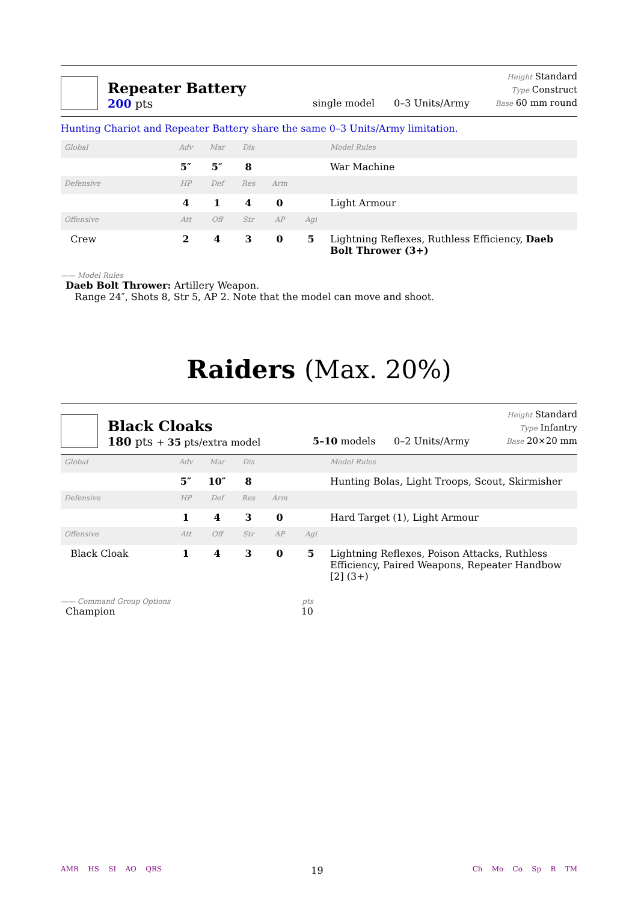Repeater Battery
200 pts
single model
0–3 Units/Army
Height Standard
Type Construct
Base 60 mm round
Hunting Chariot and Repeater Battery share the same 0–3 Units/Army limitation.
| Global | Adv | Mar | Dis | | | Model Rules |
| | 5″ | 5″ | 8 | | | War Machine |
| Defensive | HP | Def | Res | Arm | | |
| | 4 | 1 | 4 | 0 | | Light Armour |
| Offensive | Att | Off | Str | AP | Agi | |
| Crew | 2 | 4 | 3 | 0 | 5 | Lightning Reflexes, Ruthless Efficiency, Daeb Bolt Thrower (3+) |
—— Model Rules
Daeb Bolt Thrower: Artillery Weapon.
Range 24″, Shots 8, Str 5, AP 2. Note that the model can move and shoot.
Raiders (Max. 20%)
Black Cloaks
180 pts + 35 pts/extra model
5–10 models
0–2 Units/Army
Height Standard
Type Infantry
Base 20×20 mm
| Global | Adv | Mar | Dis | | | Model Rules |
| | 5″ | 10″ | 8 | | | Hunting Bolas, Light Troops, Scout, Skirmisher |
| Defensive | HP | Def | Res | Arm | | |
| | 1 | 4 | 3 | 0 | | Hard Target (1), Light Armour |
| Offensive | Att | Off | Str | AP | Agi | |
| Black Cloak | 1 | 4 | 3 | 0 | 5 | Lightning Reflexes, Poison Attacks, Ruthless Efficiency, Paired Weapons, Repeater Handbow [2] (3+) |
—— Command Group Options pts
Champion 10
AMR HS SI AO QRS 19 Ch Mo Co Sp R TM